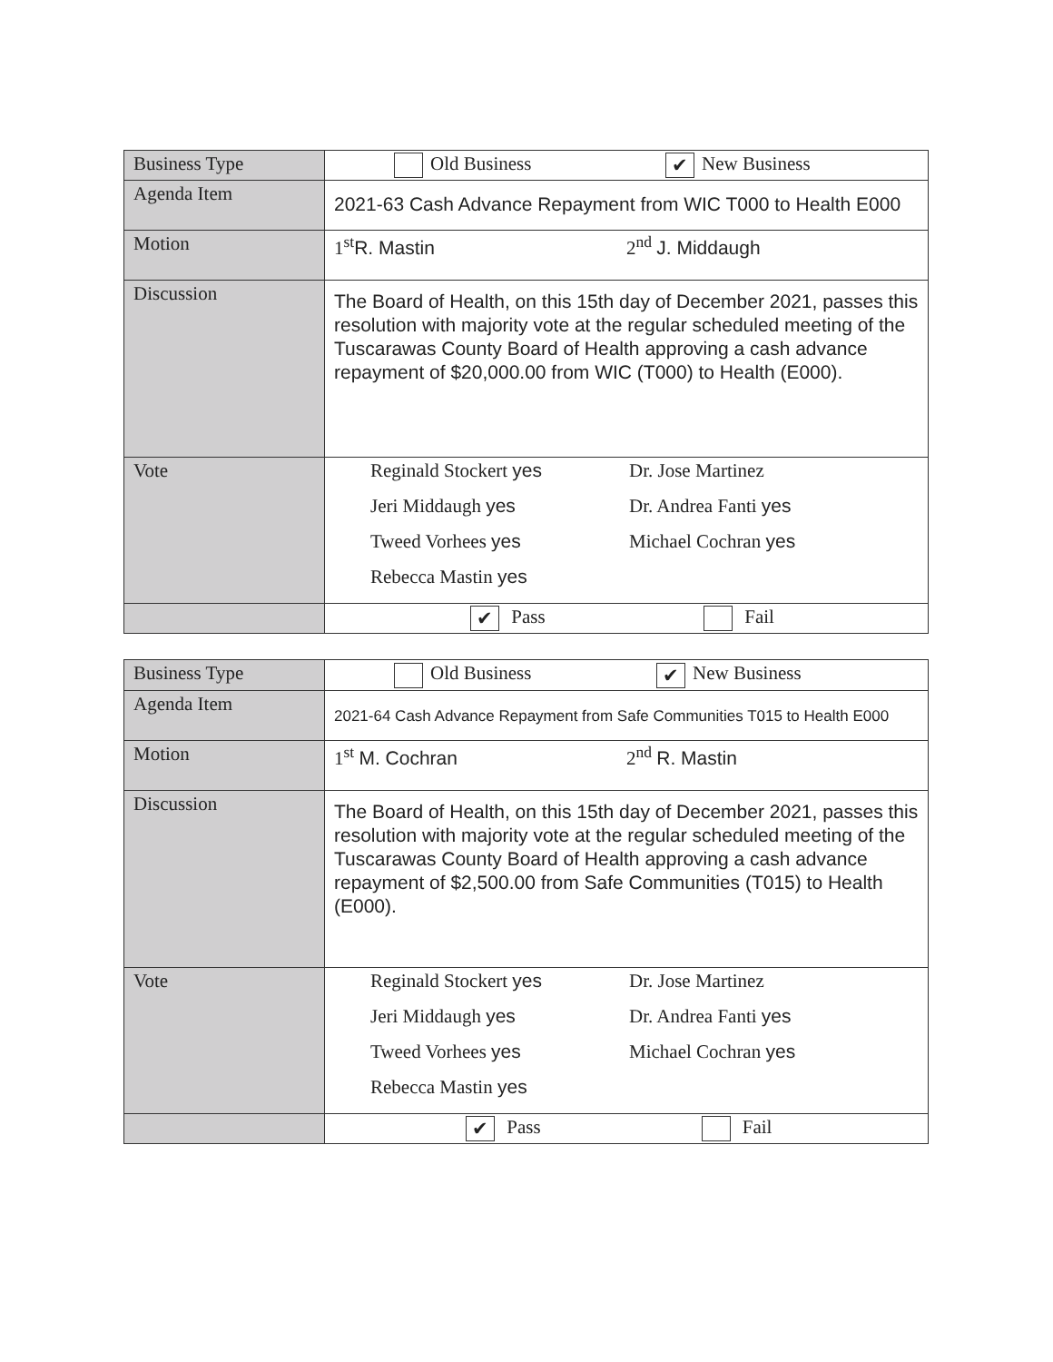| Business Type | Old Business ✔ New Business |
| Agenda Item | 2021-63 Cash Advance Repayment from WIC T000 to Health E000 |
| Motion | 1<sup>st</sup> R. Mastin 2<sup>nd</sup> J. Middaugh |
| Discussion | The Board of Health, on this 15th day of December 2021, passes this resolution with majority vote at the regular scheduled meeting of the Tuscarawas County Board of Health approving a cash advance repayment of $20,000.00 from WIC (T000) to Health (E000). |
| Vote | Reginald Stockert yes Dr. Jose Martinez Jeri Middaugh yes Dr. Andrea Fanti yes Tweed Vorhees yes Michael Cochran yes Rebecca Mastin yes |
| | ✔ Pass Fail |
| Business Type | Old Business ✔ New Business |
| Agenda Item | 2021-64 Cash Advance Repayment from Safe Communities T015 to Health E000 |
| Motion | 1<sup>st</sup> M. Cochran 2<sup>nd</sup> R. Mastin |
| Discussion | The Board of Health, on this 15th day of December 2021, passes this resolution with majority vote at the regular scheduled meeting of the Tuscarawas County Board of Health approving a cash advance repayment of $2,500.00 from Safe Communities (T015) to Health (E000). |
| Vote | Reginald Stockert yes Dr. Jose Martinez Jeri Middaugh yes Dr. Andrea Fanti yes Tweed Vorhees yes Michael Cochran yes Rebecca Mastin yes |
| | ✔ Pass Fail |